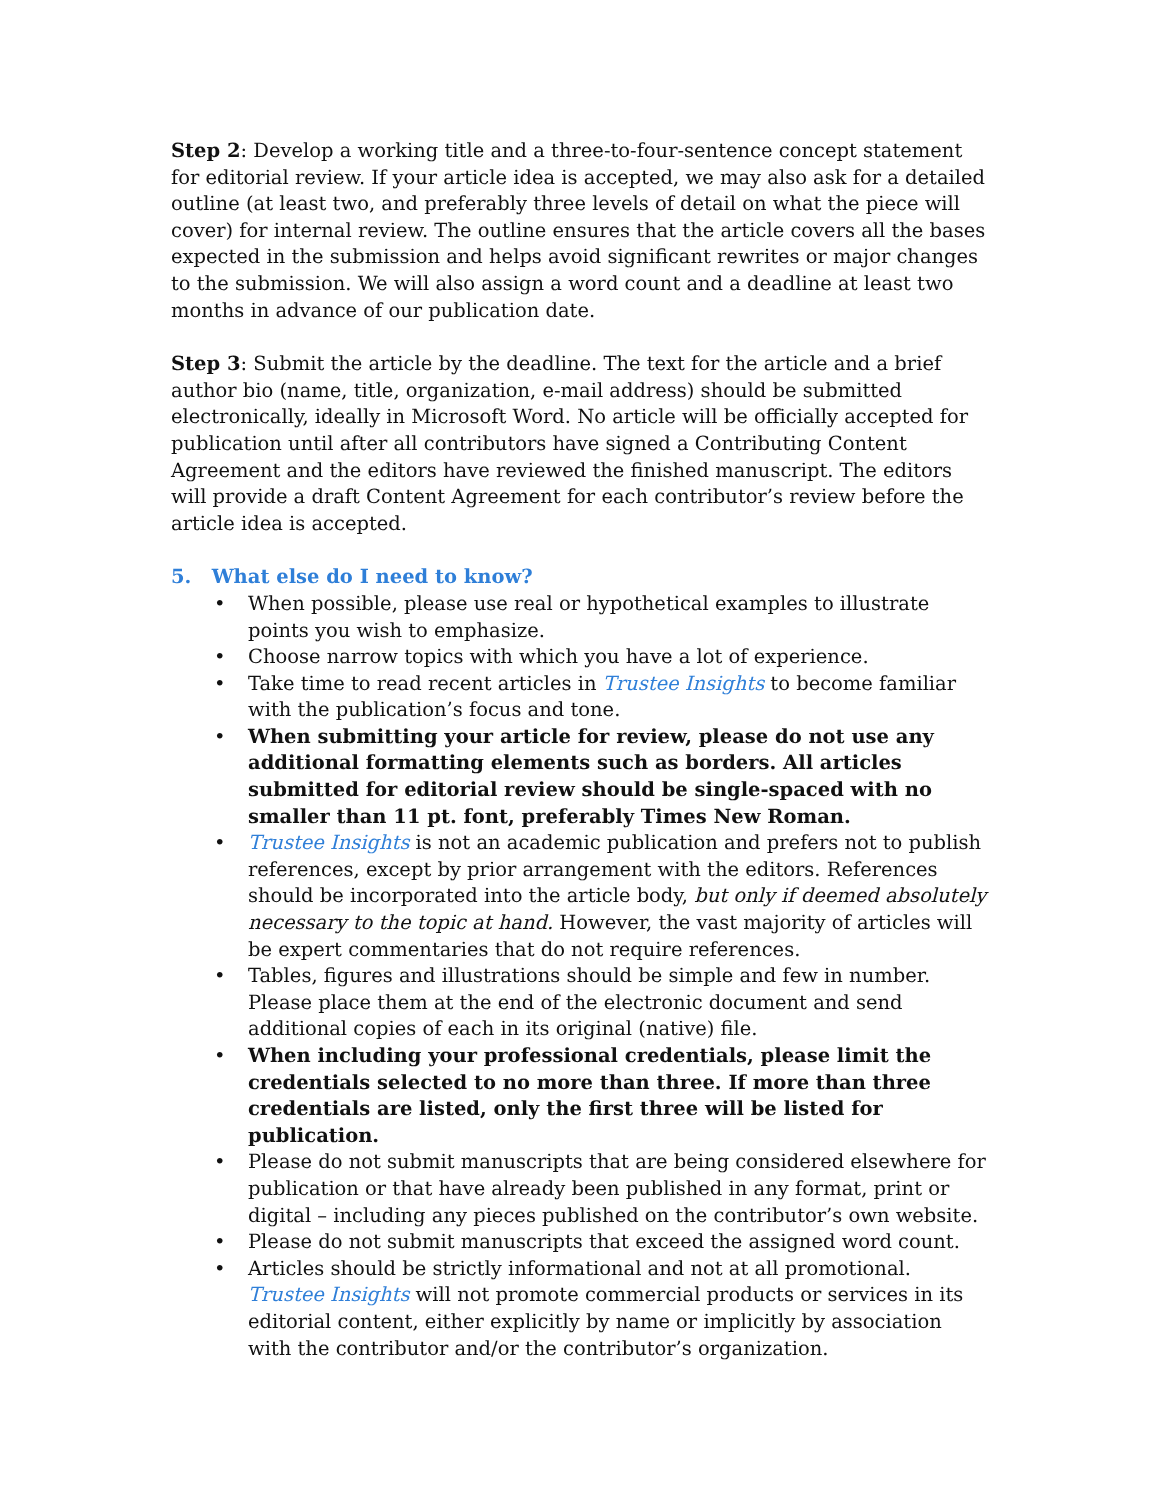Step 2: Develop a working title and a three-to-four-sentence concept statement for editorial review. If your article idea is accepted, we may also ask for a detailed outline (at least two, and preferably three levels of detail on what the piece will cover) for internal review. The outline ensures that the article covers all the bases expected in the submission and helps avoid significant rewrites or major changes to the submission. We will also assign a word count and a deadline at least two months in advance of our publication date.
Step 3: Submit the article by the deadline. The text for the article and a brief author bio (name, title, organization, e-mail address) should be submitted electronically, ideally in Microsoft Word. No article will be officially accepted for publication until after all contributors have signed a Contributing Content Agreement and the editors have reviewed the finished manuscript. The editors will provide a draft Content Agreement for each contributor’s review before the article idea is accepted.
5. What else do I need to know?
• When possible, please use real or hypothetical examples to illustrate points you wish to emphasize.
• Choose narrow topics with which you have a lot of experience.
• Take time to read recent articles in Trustee Insights to become familiar with the publication’s focus and tone.
• When submitting your article for review, please do not use any additional formatting elements such as borders. All articles submitted for editorial review should be single-spaced with no smaller than 11 pt. font, preferably Times New Roman.
• Trustee Insights is not an academic publication and prefers not to publish references, except by prior arrangement with the editors. References should be incorporated into the article body, but only if deemed absolutely necessary to the topic at hand. However, the vast majority of articles will be expert commentaries that do not require references.
• Tables, figures and illustrations should be simple and few in number. Please place them at the end of the electronic document and send additional copies of each in its original (native) file.
• When including your professional credentials, please limit the credentials selected to no more than three. If more than three credentials are listed, only the first three will be listed for publication.
• Please do not submit manuscripts that are being considered elsewhere for publication or that have already been published in any format, print or digital – including any pieces published on the contributor’s own website.
• Please do not submit manuscripts that exceed the assigned word count.
• Articles should be strictly informational and not at all promotional. Trustee Insights will not promote commercial products or services in its editorial content, either explicitly by name or implicitly by association with the contributor and/or the contributor’s organization.